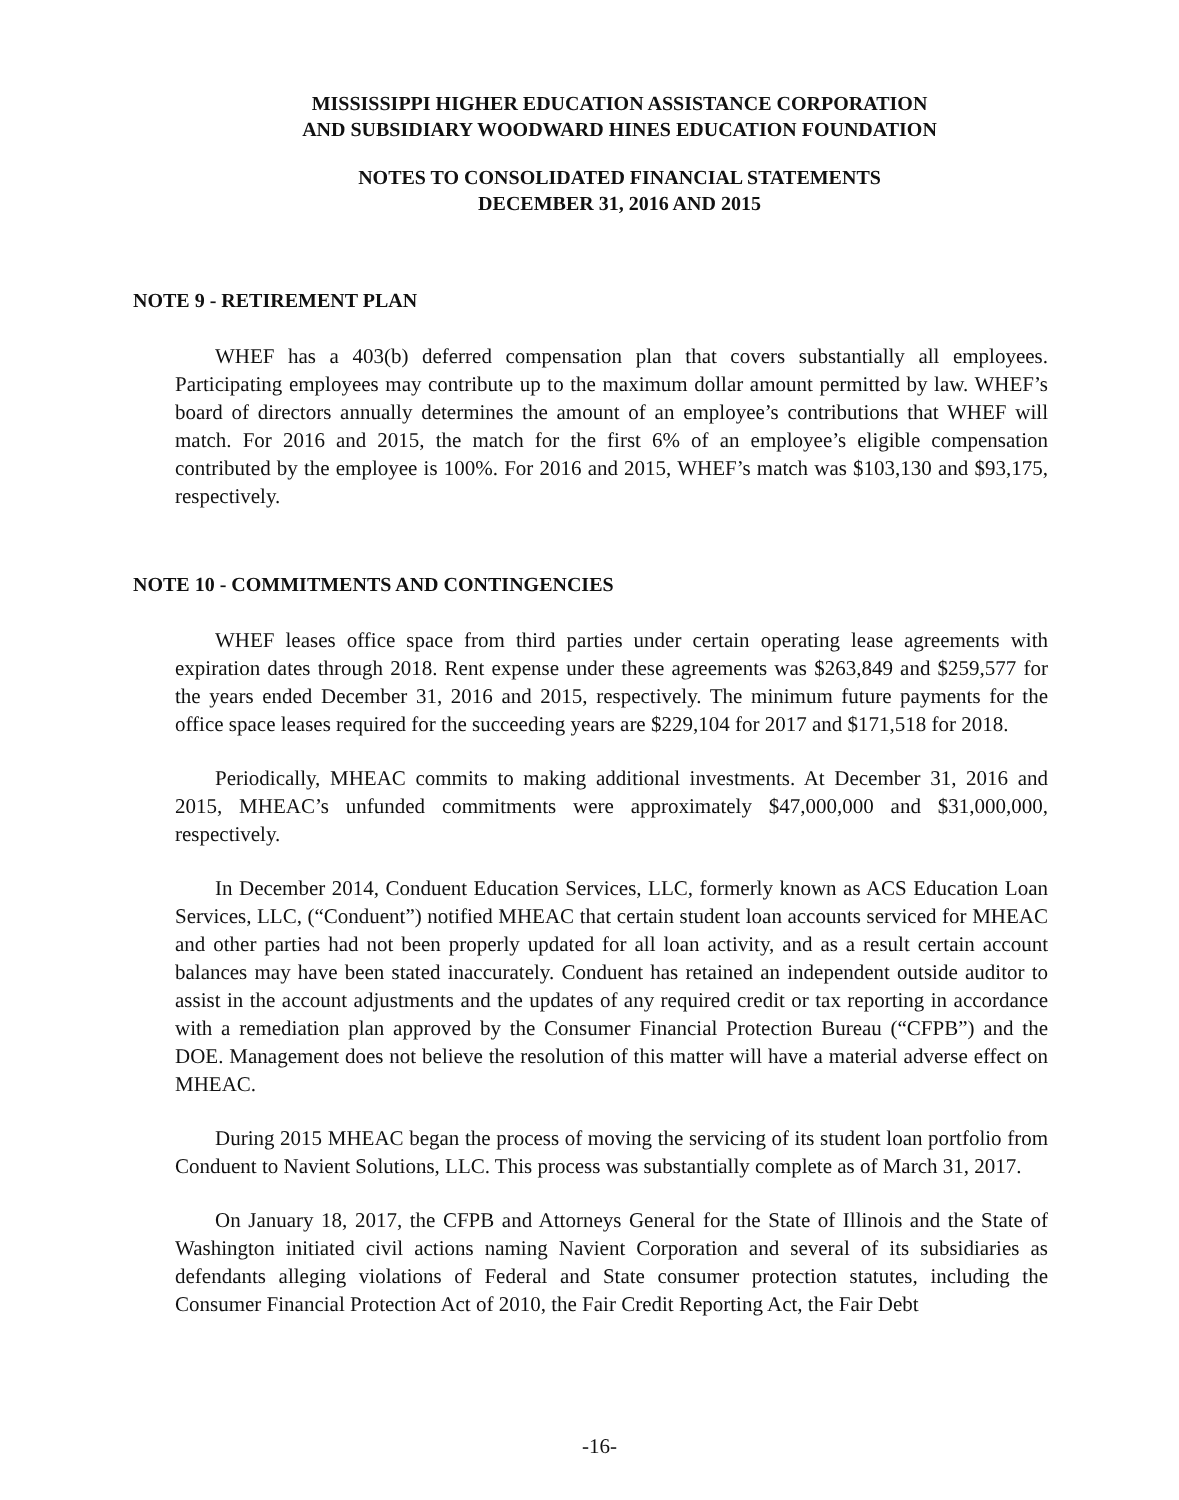MISSISSIPPI HIGHER EDUCATION ASSISTANCE CORPORATION
AND SUBSIDIARY WOODWARD HINES EDUCATION FOUNDATION
NOTES TO CONSOLIDATED FINANCIAL STATEMENTS
DECEMBER 31, 2016 AND 2015
NOTE 9 - RETIREMENT PLAN
WHEF has a 403(b) deferred compensation plan that covers substantially all employees. Participating employees may contribute up to the maximum dollar amount permitted by law. WHEF’s board of directors annually determines the amount of an employee’s contributions that WHEF will match. For 2016 and 2015, the match for the first 6% of an employee’s eligible compensation contributed by the employee is 100%. For 2016 and 2015, WHEF’s match was $103,130 and $93,175, respectively.
NOTE 10 - COMMITMENTS AND CONTINGENCIES
WHEF leases office space from third parties under certain operating lease agreements with expiration dates through 2018. Rent expense under these agreements was $263,849 and $259,577 for the years ended December 31, 2016 and 2015, respectively. The minimum future payments for the office space leases required for the succeeding years are $229,104 for 2017 and $171,518 for 2018.
Periodically, MHEAC commits to making additional investments. At December 31, 2016 and 2015, MHEAC’s unfunded commitments were approximately $47,000,000 and $31,000,000, respectively.
In December 2014, Conduent Education Services, LLC, formerly known as ACS Education Loan Services, LLC, (“Conduent”) notified MHEAC that certain student loan accounts serviced for MHEAC and other parties had not been properly updated for all loan activity, and as a result certain account balances may have been stated inaccurately. Conduent has retained an independent outside auditor to assist in the account adjustments and the updates of any required credit or tax reporting in accordance with a remediation plan approved by the Consumer Financial Protection Bureau (“CFPB”) and the DOE. Management does not believe the resolution of this matter will have a material adverse effect on MHEAC.
During 2015 MHEAC began the process of moving the servicing of its student loan portfolio from Conduent to Navient Solutions, LLC. This process was substantially complete as of March 31, 2017.
On January 18, 2017, the CFPB and Attorneys General for the State of Illinois and the State of Washington initiated civil actions naming Navient Corporation and several of its subsidiaries as defendants alleging violations of Federal and State consumer protection statutes, including the Consumer Financial Protection Act of 2010, the Fair Credit Reporting Act, the Fair Debt
-16-